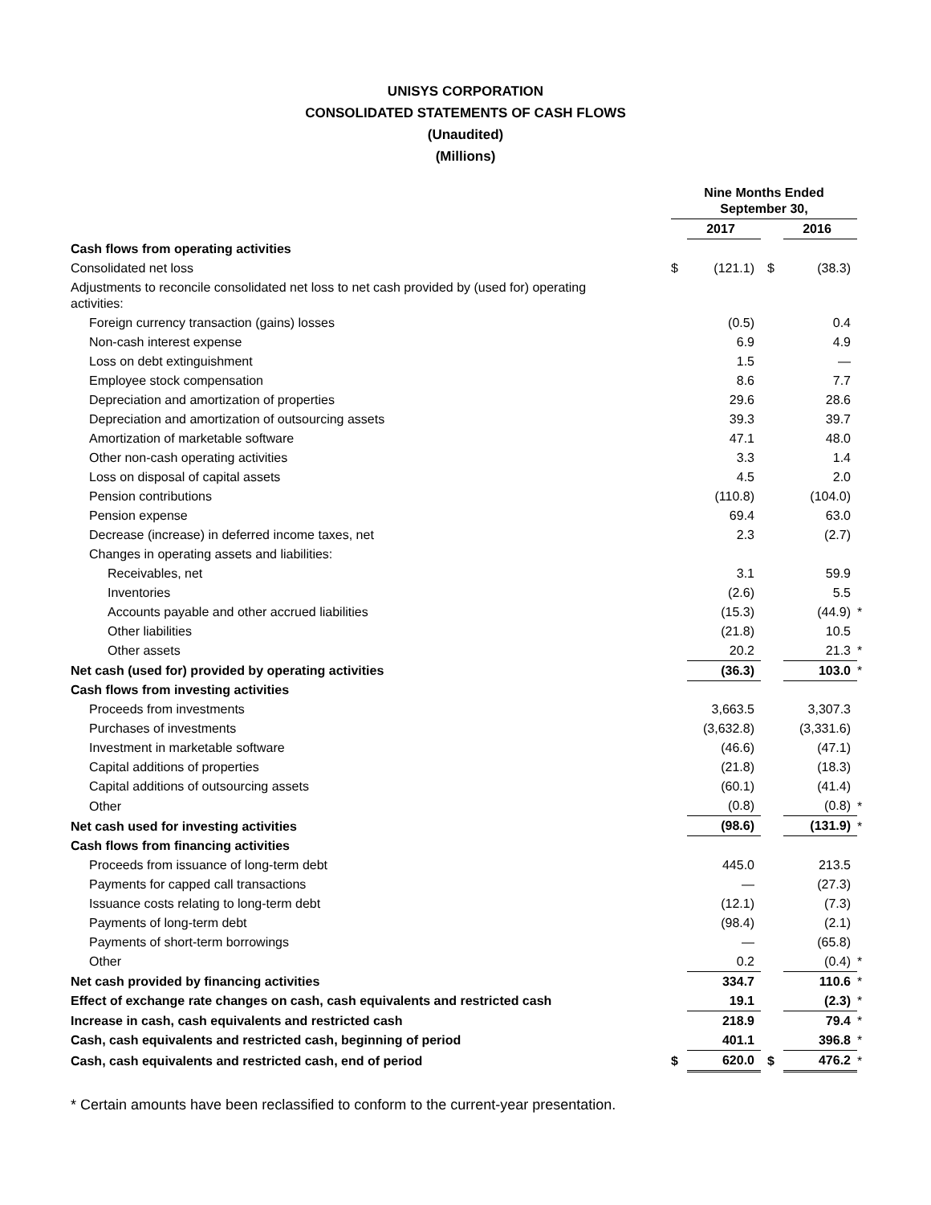UNISYS CORPORATION
CONSOLIDATED STATEMENTS OF CASH FLOWS
(Unaudited)
(Millions)
| | Nine Months Ended September 30, | | | | | |
| --- | --- | --- | --- | --- | --- | --- |
| | | 2017 | | | 2016 | |
| Cash flows from operating activities | | | | | | |
| Consolidated net loss | $ | (121.1) | | $ | (38.3) | |
| Adjustments to reconcile consolidated net loss to net cash provided by (used for) operating activities: | | | | | | |
| Foreign currency transaction (gains) losses | | (0.5) | | | 0.4 | |
| Non-cash interest expense | | 6.9 | | | 4.9 | |
| Loss on debt extinguishment | | 1.5 | | | — | |
| Employee stock compensation | | 8.6 | | | 7.7 | |
| Depreciation and amortization of properties | | 29.6 | | | 28.6 | |
| Depreciation and amortization of outsourcing assets | | 39.3 | | | 39.7 | |
| Amortization of marketable software | | 47.1 | | | 48.0 | |
| Other non-cash operating activities | | 3.3 | | | 1.4 | |
| Loss on disposal of capital assets | | 4.5 | | | 2.0 | |
| Pension contributions | | (110.8) | | | (104.0) | |
| Pension expense | | 69.4 | | | 63.0 | |
| Decrease (increase) in deferred income taxes, net | | 2.3 | | | (2.7) | |
| Changes in operating assets and liabilities: | | | | | | |
| Receivables, net | | 3.1 | | | 59.9 | |
| Inventories | | (2.6) | | | 5.5 | |
| Accounts payable and other accrued liabilities | | (15.3) | | | (44.9) | * |
| Other liabilities | | (21.8) | | | 10.5 | |
| Other assets | | 20.2 | | | 21.3 | * |
| Net cash (used for) provided by operating activities | | (36.3) | | | 103.0 | * |
| Cash flows from investing activities | | | | | | |
| Proceeds from investments | | 3,663.5 | | | 3,307.3 | |
| Purchases of investments | | (3,632.8) | | | (3,331.6) | |
| Investment in marketable software | | (46.6) | | | (47.1) | |
| Capital additions of properties | | (21.8) | | | (18.3) | |
| Capital additions of outsourcing assets | | (60.1) | | | (41.4) | |
| Other | | (0.8) | | | (0.8) | * |
| Net cash used for investing activities | | (98.6) | | | (131.9) | * |
| Cash flows from financing activities | | | | | | |
| Proceeds from issuance of long-term debt | | 445.0 | | | 213.5 | |
| Payments for capped call transactions | | — | | | (27.3) | |
| Issuance costs relating to long-term debt | | (12.1) | | | (7.3) | |
| Payments of long-term debt | | (98.4) | | | (2.1) | |
| Payments of short-term borrowings | | — | | | (65.8) | |
| Other | | 0.2 | | | (0.4) | * |
| Net cash provided by financing activities | | 334.7 | | | 110.6 | * |
| Effect of exchange rate changes on cash, cash equivalents and restricted cash | | 19.1 | | | (2.3) | * |
| Increase in cash, cash equivalents and restricted cash | | 218.9 | | | 79.4 | * |
| Cash, cash equivalents and restricted cash, beginning of period | | 401.1 | | | 396.8 | * |
| Cash, cash equivalents and restricted cash, end of period | $ | 620.0 | | $ | 476.2 | * |
* Certain amounts have been reclassified to conform to the current-year presentation.